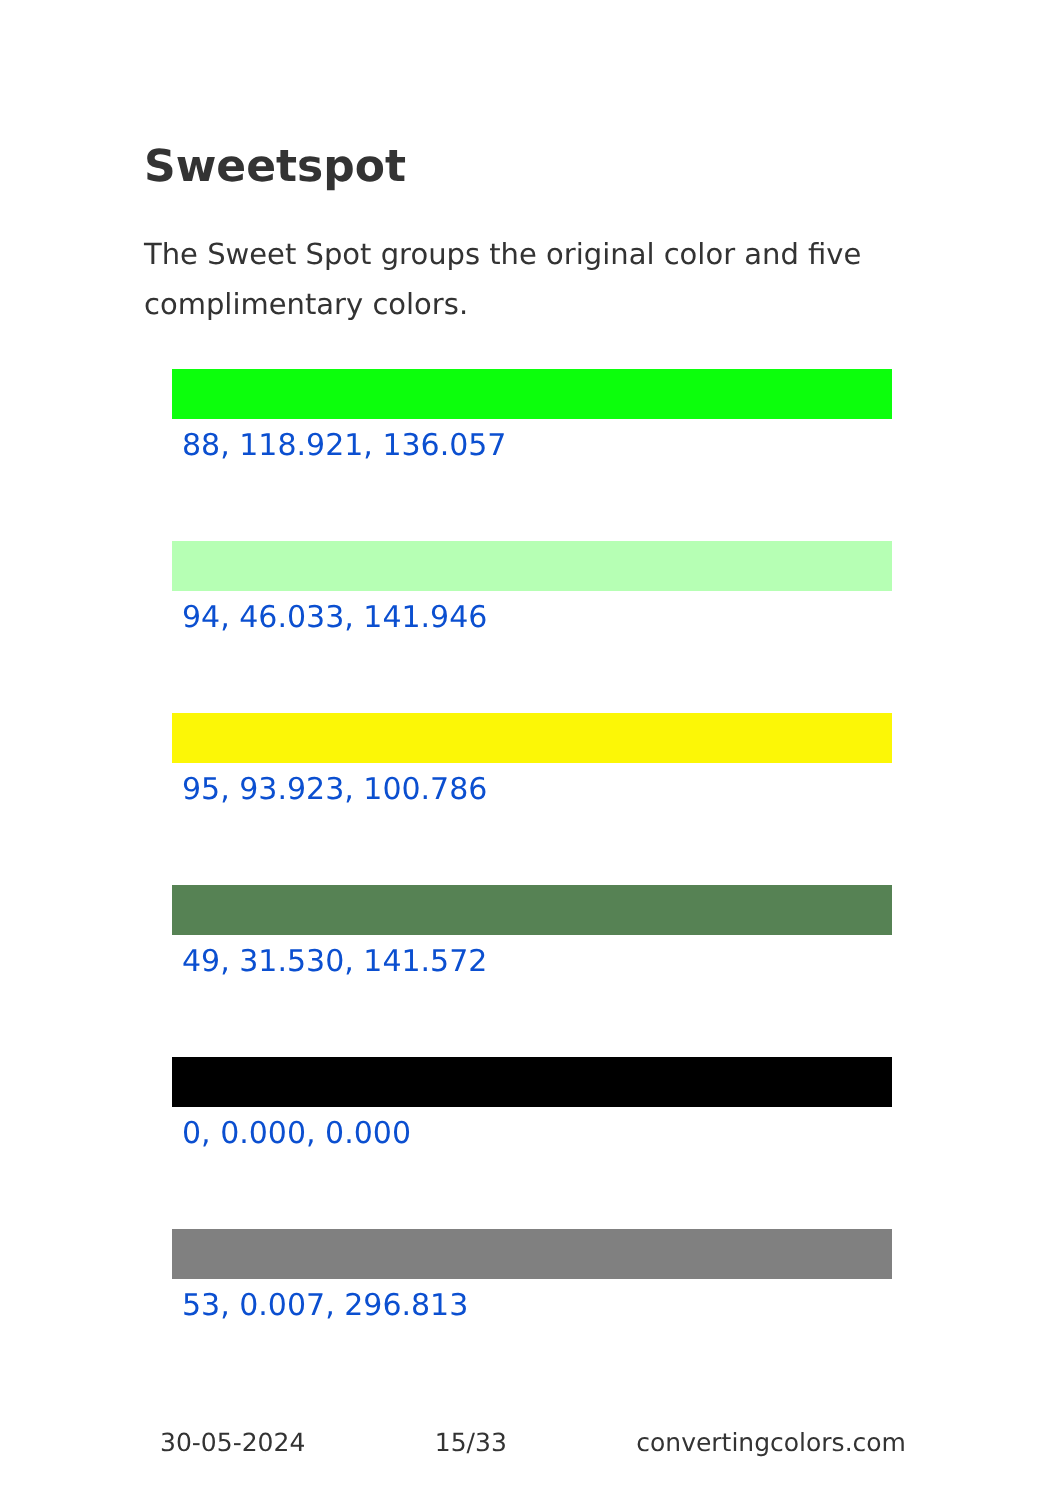Sweetspot
The Sweet Spot groups the original color and five complimentary colors.
88, 118.921, 136.057
94, 46.033, 141.946
95, 93.923, 100.786
49, 31.530, 141.572
0, 0.000, 0.000
53, 0.007, 296.813
30-05-2024 15/33 convertingcolors.com